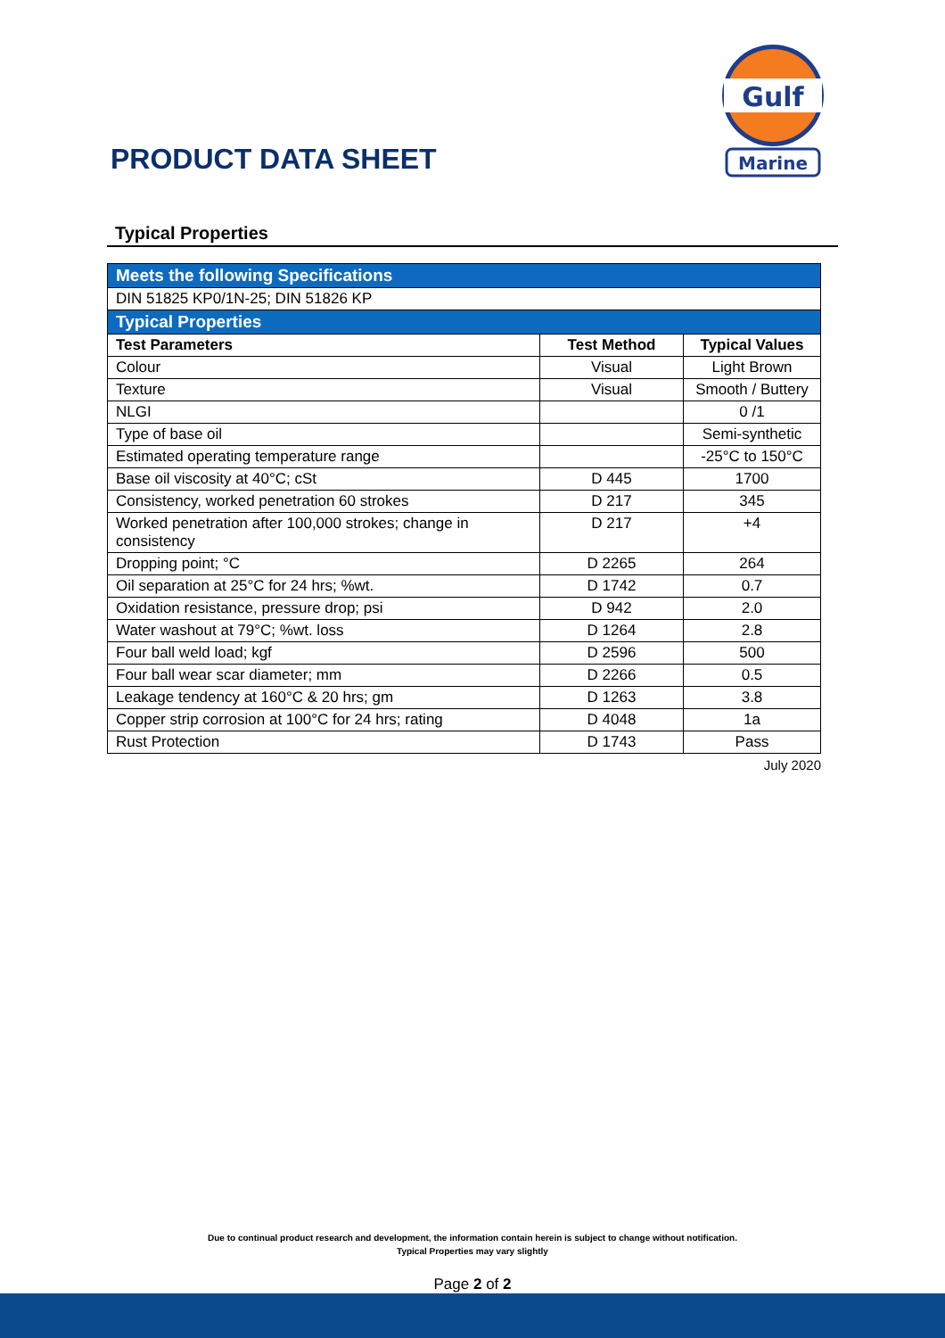PRODUCT DATA SHEET
Gulf
Marine
Typical Properties
| Meets the following Specifications | | |
| DIN 51825 KP0/1N-25; DIN 51826 KP | | |
| Typical Properties | | |
| Test Parameters | Test Method | Typical Values |
| Colour | Visual | Light Brown |
| Texture | Visual | Smooth / Buttery |
| NLGI | | 0 /1 |
| Type of base oil | | Semi-synthetic |
| Estimated operating temperature range | | -25°C to 150°C |
| Base oil viscosity at 40°C; cSt | D 445 | 1700 |
| Consistency, worked penetration 60 strokes | D 217 | 345 |
| Worked penetration after 100,000 strokes; change in consistency | D 217 | +4 |
| Dropping point; °C | D 2265 | 264 |
| Oil separation at 25°C for 24 hrs; %wt. | D 1742 | 0.7 |
| Oxidation resistance, pressure drop; psi | D 942 | 2.0 |
| Water washout at 79°C; %wt. loss | D 1264 | 2.8 |
| Four ball weld load; kgf | D 2596 | 500 |
| Four ball wear scar diameter; mm | D 2266 | 0.5 |
| Leakage tendency at 160°C & 20 hrs; gm | D 1263 | 3.8 |
| Copper strip corrosion at 100°C for 24 hrs; rating | D 4048 | 1a |
| Rust Protection | D 1743 | Pass |
July 2020
Due to continual product research and development, the information contain herein is subject to change without notification.
Typical Properties may vary slightly
Page 2 of 2